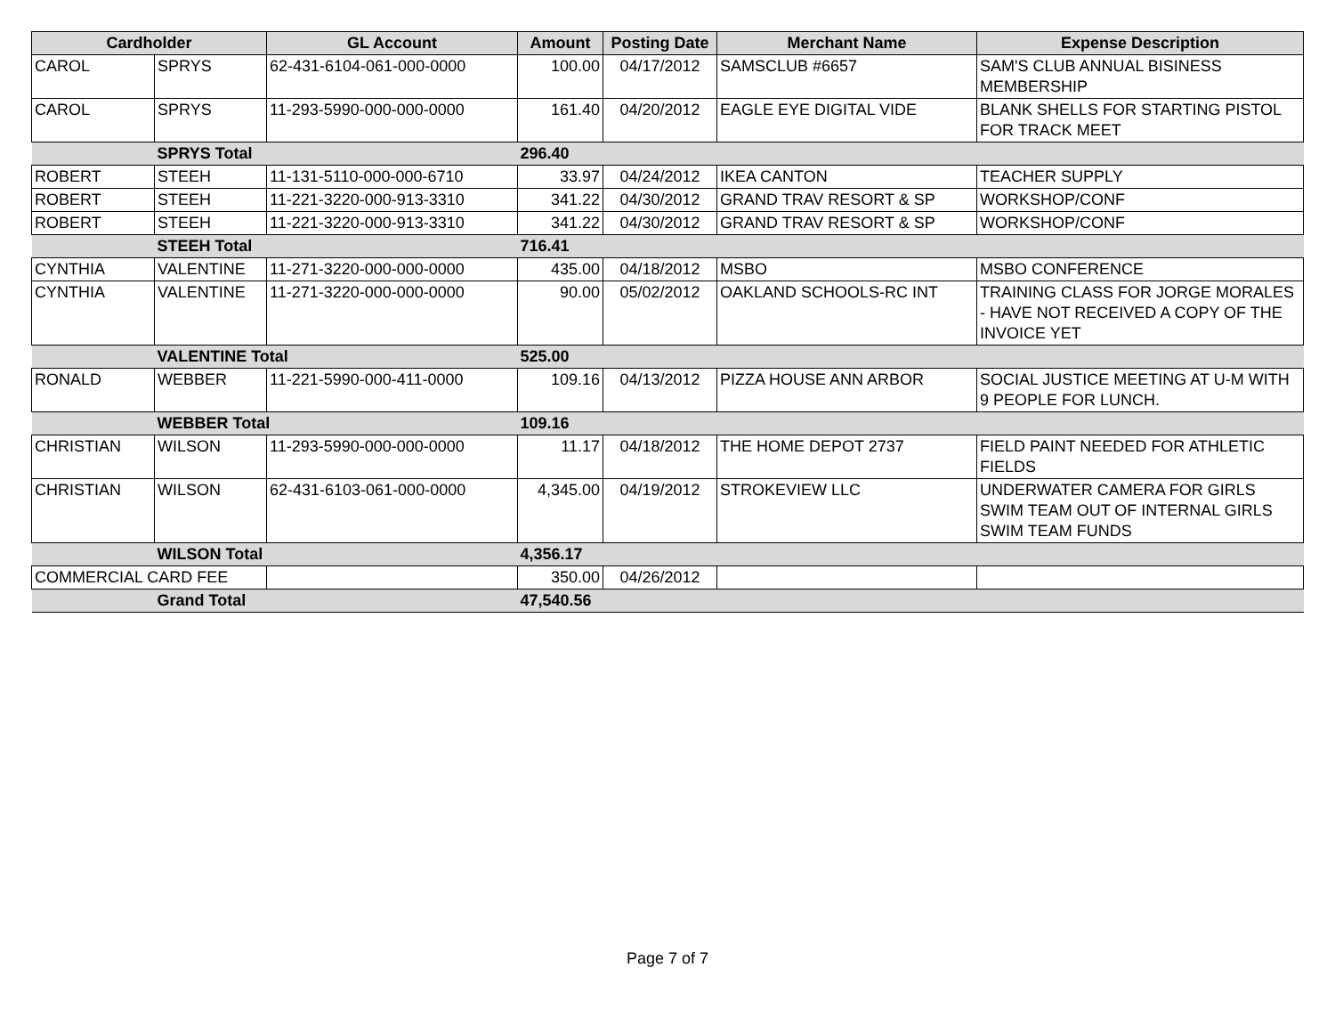| Cardholder | | GL Account | Amount | Posting Date | Merchant Name | Expense Description |
| --- | --- | --- | --- | --- | --- | --- |
| CAROL | SPRYS | 62-431-6104-061-000-0000 | 100.00 | 04/17/2012 | SAMSCLUB #6657 | SAM'S CLUB ANNUAL BISINESS MEMBERSHIP |
| CAROL | SPRYS | 11-293-5990-000-000-0000 | 161.40 | 04/20/2012 | EAGLE EYE DIGITAL VIDE | BLANK SHELLS FOR STARTING PISTOL FOR TRACK MEET |
| | SPRYS Total | | 296.40 | | | |
| ROBERT | STEEH | 11-131-5110-000-000-6710 | 33.97 | 04/24/2012 | IKEA CANTON | TEACHER SUPPLY |
| ROBERT | STEEH | 11-221-3220-000-913-3310 | 341.22 | 04/30/2012 | GRAND TRAV RESORT & SP | WORKSHOP/CONF |
| ROBERT | STEEH | 11-221-3220-000-913-3310 | 341.22 | 04/30/2012 | GRAND TRAV RESORT & SP | WORKSHOP/CONF |
| | STEEH Total | | 716.41 | | | |
| CYNTHIA | VALENTINE | 11-271-3220-000-000-0000 | 435.00 | 04/18/2012 | MSBO | MSBO CONFERENCE |
| CYNTHIA | VALENTINE | 11-271-3220-000-000-0000 | 90.00 | 05/02/2012 | OAKLAND SCHOOLS-RC INT | TRAINING CLASS FOR JORGE MORALES - HAVE NOT RECEIVED A COPY OF THE INVOICE YET |
| | VALENTINE Total | | 525.00 | | | |
| RONALD | WEBBER | 11-221-5990-000-411-0000 | 109.16 | 04/13/2012 | PIZZA HOUSE ANN ARBOR | SOCIAL JUSTICE MEETING AT U-M WITH 9 PEOPLE FOR LUNCH. |
| | WEBBER Total | | 109.16 | | | |
| CHRISTIAN | WILSON | 11-293-5990-000-000-0000 | 11.17 | 04/18/2012 | THE HOME DEPOT 2737 | FIELD PAINT NEEDED FOR ATHLETIC FIELDS |
| CHRISTIAN | WILSON | 62-431-6103-061-000-0000 | 4,345.00 | 04/19/2012 | STROKEVIEW LLC | UNDERWATER CAMERA FOR GIRLS SWIM TEAM OUT OF INTERNAL GIRLS SWIM TEAM FUNDS |
| | WILSON Total | | 4,356.17 | | | |
| COMMERCIAL CARD FEE | | | 350.00 | 04/26/2012 | | |
| | Grand Total | | 47,540.56 | | | |
Page 7 of 7